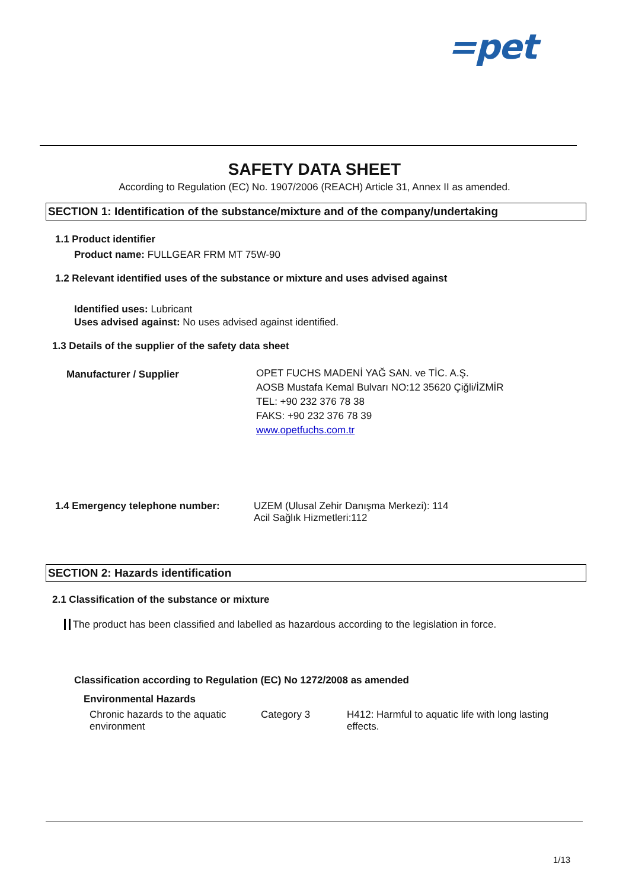=pet
SAFETY DATA SHEET
According to Regulation (EC) No. 1907/2006 (REACH) Article 31, Annex II as amended.
SECTION 1: Identification of the substance/mixture and of the company/undertaking
1.1 Product identifier
Product name: FULLGEAR FRM MT 75W-90
1.2 Relevant identified uses of the substance or mixture and uses advised against
Identified uses: Lubricant
Uses advised against: No uses advised against identified.
1.3 Details of the supplier of the safety data sheet
Manufacturer / Supplier
OPET FUCHS MADENİ YAĞ SAN. ve TİC. A.Ş.
AOSB Mustafa Kemal Bulvarı NO:12 35620 Çiğli/İZMİR
TEL: +90 232 376 78 38
FAKS: +90 232 376 78 39
www.opetfuchs.com.tr
1.4 Emergency telephone number: UZEM (Ulusal Zehir Danışma Merkezi): 114
Acil Sağlık Hizmetleri:112
SECTION 2: Hazards identification
2.1 Classification of the substance or mixture
The product has been classified and labelled as hazardous according to the legislation in force.
Classification according to Regulation (EC) No 1272/2008 as amended
Environmental Hazards
Chronic hazards to the aquatic environment
Category 3 H412: Harmful to aquatic life with long lasting effects.
1/13